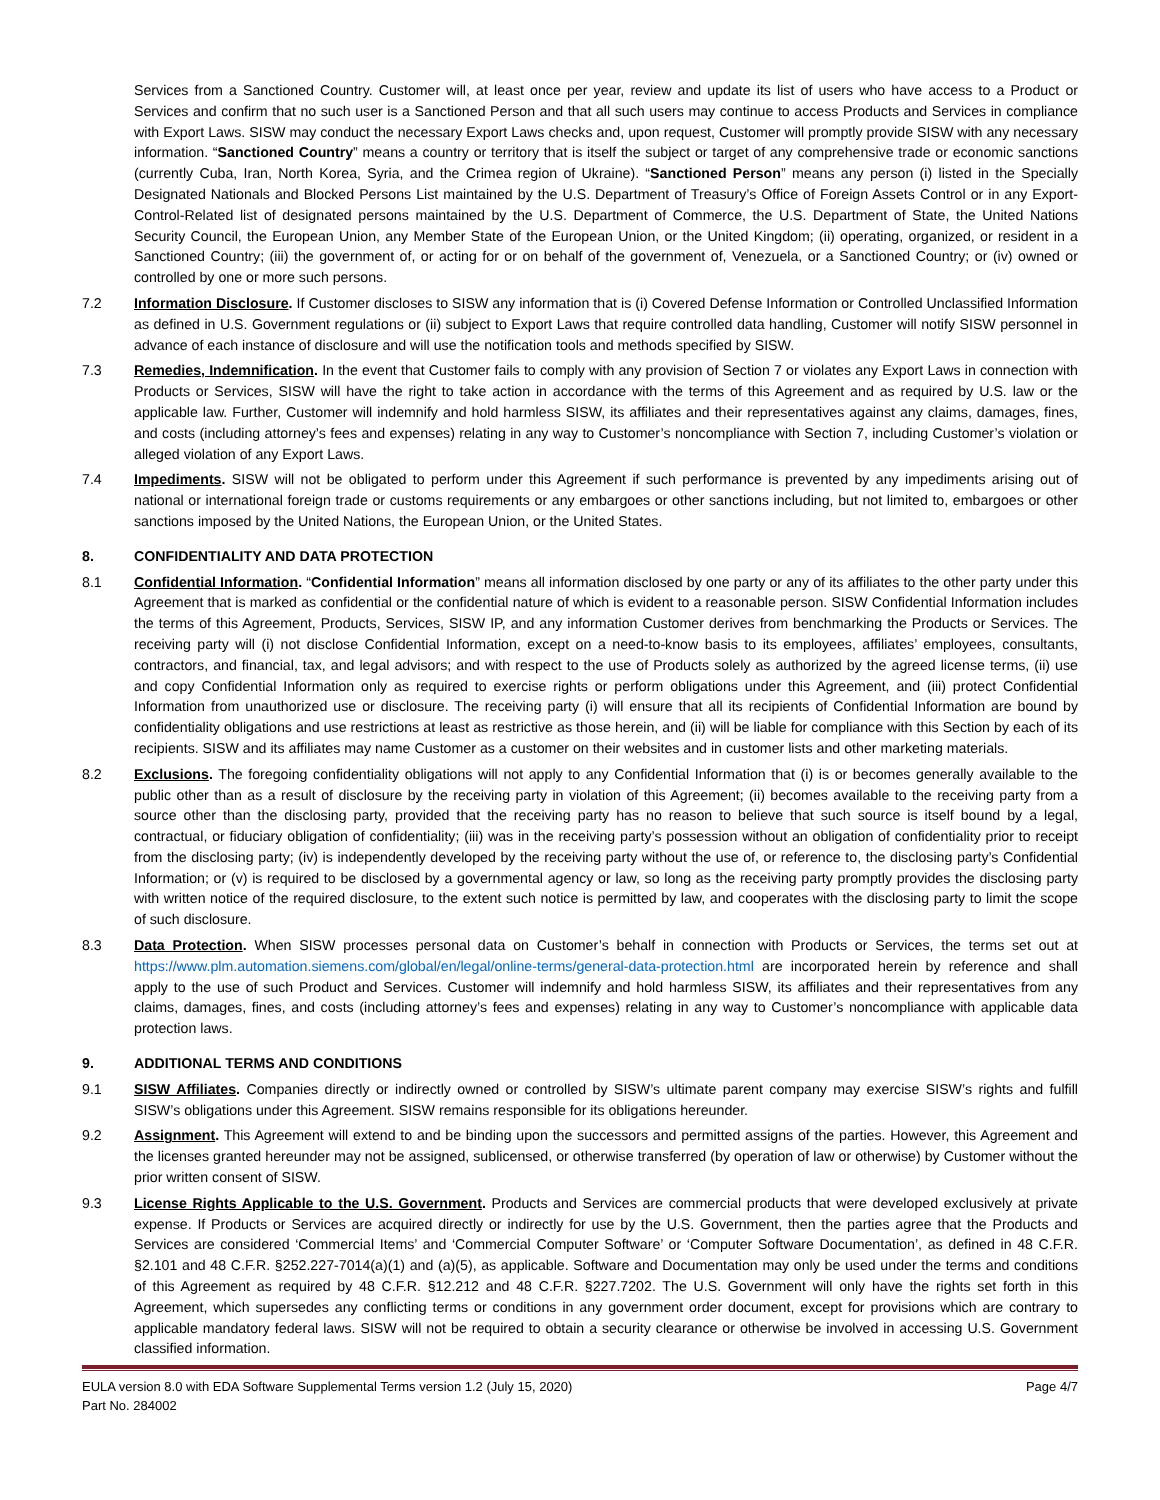Services from a Sanctioned Country. Customer will, at least once per year, review and update its list of users who have access to a Product or Services and confirm that no such user is a Sanctioned Person and that all such users may continue to access Products and Services in compliance with Export Laws. SISW may conduct the necessary Export Laws checks and, upon request, Customer will promptly provide SISW with any necessary information. “Sanctioned Country” means a country or territory that is itself the subject or target of any comprehensive trade or economic sanctions (currently Cuba, Iran, North Korea, Syria, and the Crimea region of Ukraine). “Sanctioned Person” means any person (i) listed in the Specially Designated Nationals and Blocked Persons List maintained by the U.S. Department of Treasury’s Office of Foreign Assets Control or in any Export-Control-Related list of designated persons maintained by the U.S. Department of Commerce, the U.S. Department of State, the United Nations Security Council, the European Union, any Member State of the European Union, or the United Kingdom; (ii) operating, organized, or resident in a Sanctioned Country; (iii) the government of, or acting for or on behalf of the government of, Venezuela, or a Sanctioned Country; or (iv) owned or controlled by one or more such persons.
7.2 Information Disclosure. If Customer discloses to SISW any information that is (i) Covered Defense Information or Controlled Unclassified Information as defined in U.S. Government regulations or (ii) subject to Export Laws that require controlled data handling, Customer will notify SISW personnel in advance of each instance of disclosure and will use the notification tools and methods specified by SISW.
7.3 Remedies, Indemnification. In the event that Customer fails to comply with any provision of Section 7 or violates any Export Laws in connection with Products or Services, SISW will have the right to take action in accordance with the terms of this Agreement and as required by U.S. law or the applicable law. Further, Customer will indemnify and hold harmless SISW, its affiliates and their representatives against any claims, damages, fines, and costs (including attorney’s fees and expenses) relating in any way to Customer’s noncompliance with Section 7, including Customer’s violation or alleged violation of any Export Laws.
7.4 Impediments. SISW will not be obligated to perform under this Agreement if such performance is prevented by any impediments arising out of national or international foreign trade or customs requirements or any embargoes or other sanctions including, but not limited to, embargoes or other sanctions imposed by the United Nations, the European Union, or the United States.
8. CONFIDENTIALITY AND DATA PROTECTION
8.1 Confidential Information. “Confidential Information” means all information disclosed by one party or any of its affiliates to the other party under this Agreement that is marked as confidential or the confidential nature of which is evident to a reasonable person. SISW Confidential Information includes the terms of this Agreement, Products, Services, SISW IP, and any information Customer derives from benchmarking the Products or Services. The receiving party will (i) not disclose Confidential Information, except on a need-to-know basis to its employees, affiliates’ employees, consultants, contractors, and financial, tax, and legal advisors; and with respect to the use of Products solely as authorized by the agreed license terms, (ii) use and copy Confidential Information only as required to exercise rights or perform obligations under this Agreement, and (iii) protect Confidential Information from unauthorized use or disclosure. The receiving party (i) will ensure that all its recipients of Confidential Information are bound by confidentiality obligations and use restrictions at least as restrictive as those herein, and (ii) will be liable for compliance with this Section by each of its recipients. SISW and its affiliates may name Customer as a customer on their websites and in customer lists and other marketing materials.
8.2 Exclusions. The foregoing confidentiality obligations will not apply to any Confidential Information that (i) is or becomes generally available to the public other than as a result of disclosure by the receiving party in violation of this Agreement; (ii) becomes available to the receiving party from a source other than the disclosing party, provided that the receiving party has no reason to believe that such source is itself bound by a legal, contractual, or fiduciary obligation of confidentiality; (iii) was in the receiving party’s possession without an obligation of confidentiality prior to receipt from the disclosing party; (iv) is independently developed by the receiving party without the use of, or reference to, the disclosing party’s Confidential Information; or (v) is required to be disclosed by a governmental agency or law, so long as the receiving party promptly provides the disclosing party with written notice of the required disclosure, to the extent such notice is permitted by law, and cooperates with the disclosing party to limit the scope of such disclosure.
8.3 Data Protection. When SISW processes personal data on Customer’s behalf in connection with Products or Services, the terms set out at https://www.plm.automation.siemens.com/global/en/legal/online-terms/general-data-protection.html are incorporated herein by reference and shall apply to the use of such Product and Services. Customer will indemnify and hold harmless SISW, its affiliates and their representatives from any claims, damages, fines, and costs (including attorney’s fees and expenses) relating in any way to Customer’s noncompliance with applicable data protection laws.
9. ADDITIONAL TERMS AND CONDITIONS
9.1 SISW Affiliates. Companies directly or indirectly owned or controlled by SISW’s ultimate parent company may exercise SISW’s rights and fulfill SISW’s obligations under this Agreement. SISW remains responsible for its obligations hereunder.
9.2 Assignment. This Agreement will extend to and be binding upon the successors and permitted assigns of the parties. However, this Agreement and the licenses granted hereunder may not be assigned, sublicensed, or otherwise transferred (by operation of law or otherwise) by Customer without the prior written consent of SISW.
9.3 License Rights Applicable to the U.S. Government. Products and Services are commercial products that were developed exclusively at private expense. If Products or Services are acquired directly or indirectly for use by the U.S. Government, then the parties agree that the Products and Services are considered ‘Commercial Items’ and ‘Commercial Computer Software’ or ‘Computer Software Documentation’, as defined in 48 C.F.R. §2.101 and 48 C.F.R. §252.227-7014(a)(1) and (a)(5), as applicable. Software and Documentation may only be used under the terms and conditions of this Agreement as required by 48 C.F.R. §12.212 and 48 C.F.R. §227.7202. The U.S. Government will only have the rights set forth in this Agreement, which supersedes any conflicting terms or conditions in any government order document, except for provisions which are contrary to applicable mandatory federal laws. SISW will not be required to obtain a security clearance or otherwise be involved in accessing U.S. Government classified information.
EULA version 8.0 with EDA Software Supplemental Terms version 1.2 (July 15, 2020)
Part No. 284002 Page 4/7